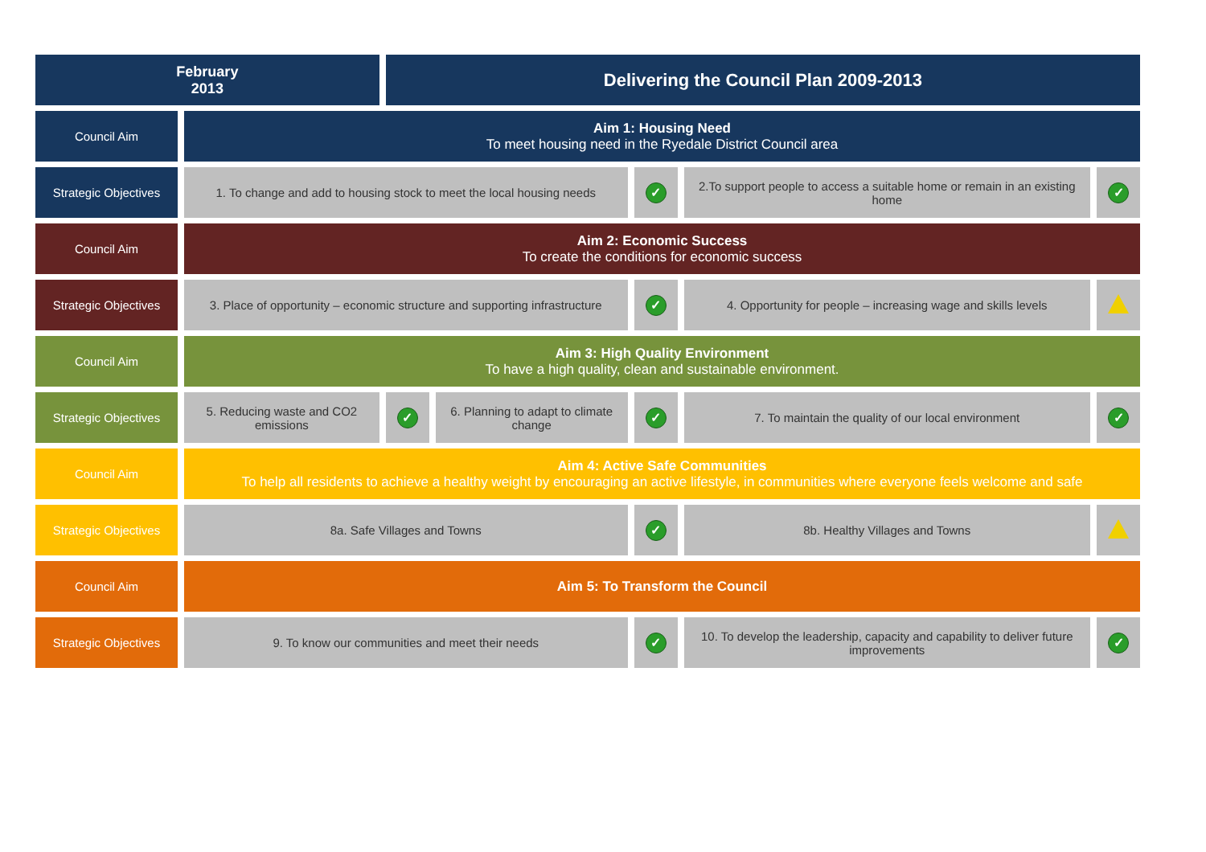| February 2013 | | Delivering the Council Plan 2009-2013 | | | | |
| Council Aim | Aim 1: Housing Need To meet housing need in the Ryedale District Council area | | | | | |
| Strategic Objectives | 1. To change and add to housing stock to meet the local housing needs | | | ✓ | 2.To support people to access a suitable home or remain in an existing home | ✓ |
| Council Aim | Aim 2: Economic Success To create the conditions for economic success | | | | | |
| Strategic Objectives | 3. Place of opportunity – economic structure and supporting infrastructure | | | ✓ | 4. Opportunity for people – increasing wage and skills levels | |
| Council Aim | Aim 3: High Quality Environment To have a high quality, clean and sustainable environment. | | | | | |
| Strategic Objectives | 5. Reducing waste and CO2 emissions | ✓ | 6. Planning to adapt to climate change | ✓ | 7. To maintain the quality of our local environment | ✓ |
| Council Aim | Aim 4: Active Safe Communities To help all residents to achieve a healthy weight by encouraging an active lifestyle, in communities where everyone feels welcome and safe | | | | | |
| Strategic Objectives | 8a. Safe Villages and Towns | | | ✓ | 8b. Healthy Villages and Towns | |
| Council Aim | Aim 5: To Transform the Council | | | | | |
| Strategic Objectives | 9. To know our communities and meet their needs | | | ✓ | 10. To develop the leadership, capacity and capability to deliver future improvements | ✓ |